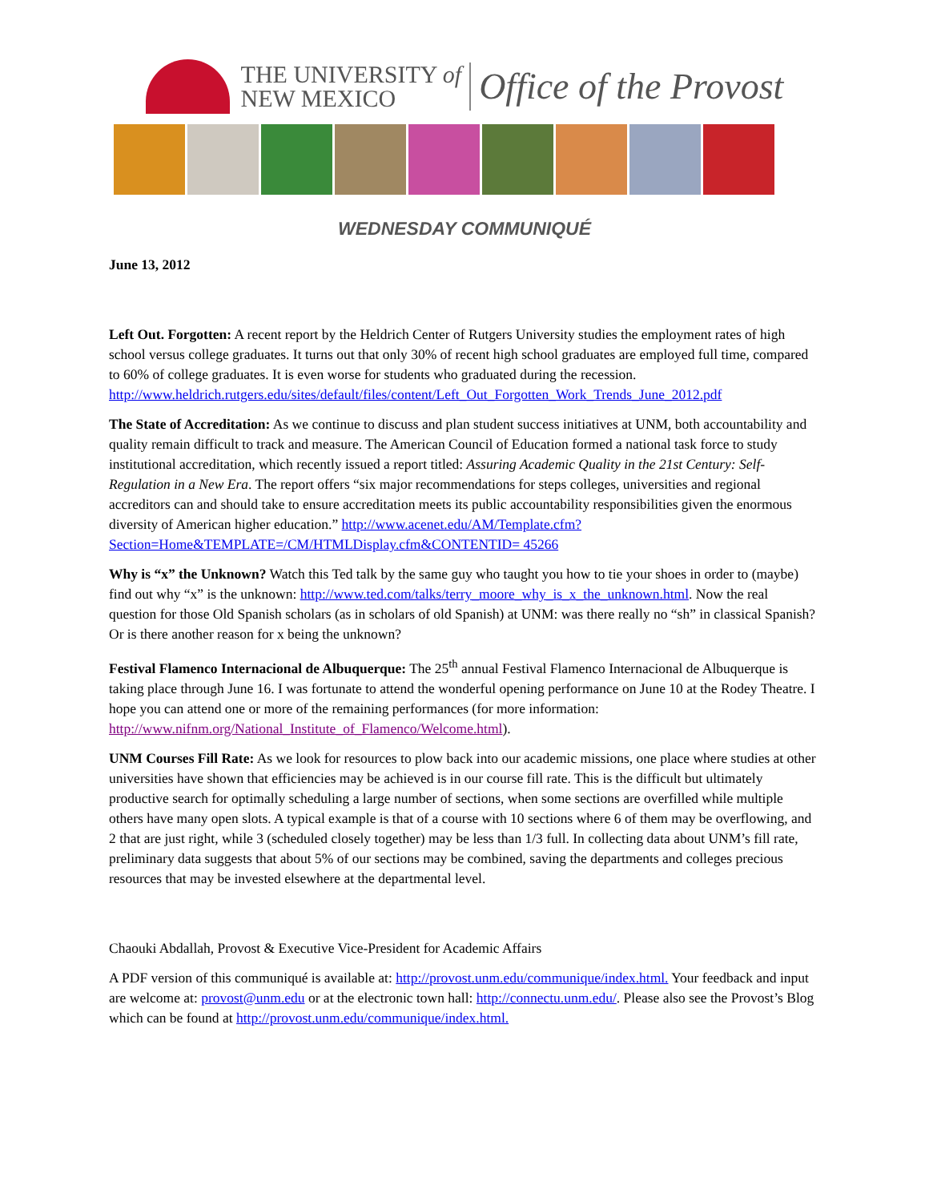THE UNIVERSITY of
NEW MEXICO
Office of the Provost
WEDNESDAY COMMUNIQUÉ
June 13, 2012
Left Out. Forgotten: A recent report by the Heldrich Center of Rutgers University studies the employment rates of high school versus college graduates. It turns out that only 30% of recent high school graduates are employed full time, compared to 60% of college graduates. It is even worse for students who graduated during the recession. http://www.heldrich.rutgers.edu/sites/default/files/content/Left_Out_Forgotten_Work_Trends_June_2012.pdf
The State of Accreditation: As we continue to discuss and plan student success initiatives at UNM, both accountability and quality remain difficult to track and measure. The American Council of Education formed a national task force to study institutional accreditation, which recently issued a report titled: Assuring Academic Quality in the 21st Century: Self-Regulation in a New Era. The report offers “six major recommendations for steps colleges, universities and regional accreditors can and should take to ensure accreditation meets its public accountability responsibilities given the enormous diversity of American higher education.” http://www.acenet.edu/AM/Template.cfm?Section=Home&TEMPLATE=/CM/HTMLDisplay.cfm&CONTENTID= 45266
Why is “x” the Unknown? Watch this Ted talk by the same guy who taught you how to tie your shoes in order to (maybe) find out why “x” is the unknown: http://www.ted.com/talks/terry_moore_why_is_x_the_unknown.html. Now the real question for those Old Spanish scholars (as in scholars of old Spanish) at UNM: was there really no “sh” in classical Spanish? Or is there another reason for x being the unknown?
Festival Flamenco Internacional de Albuquerque: The 25<sup>th</sup> annual Festival Flamenco Internacional de Albuquerque is taking place through June 16. I was fortunate to attend the wonderful opening performance on June 10 at the Rodey Theatre. I hope you can attend one or more of the remaining performances (for more information: http://www.nifnm.org/National_Institute_of_Flamenco/Welcome.html).
UNM Courses Fill Rate: As we look for resources to plow back into our academic missions, one place where studies at other universities have shown that efficiencies may be achieved is in our course fill rate. This is the difficult but ultimately productive search for optimally scheduling a large number of sections, when some sections are overfilled while multiple others have many open slots. A typical example is that of a course with 10 sections where 6 of them may be overflowing, and 2 that are just right, while 3 (scheduled closely together) may be less than 1/3 full. In collecting data about UNM’s fill rate, preliminary data suggests that about 5% of our sections may be combined, saving the departments and colleges precious resources that may be invested elsewhere at the departmental level.
Chaouki Abdallah, Provost & Executive Vice-President for Academic Affairs
A PDF version of this communiqué is available at: http://provost.unm.edu/communique/index.html. Your feedback and input are welcome at: provost@unm.edu or at the electronic town hall: http://connectu.unm.edu/. Please also see the Provost’s Blog which can be found at http://provost.unm.edu/communique/index.html.